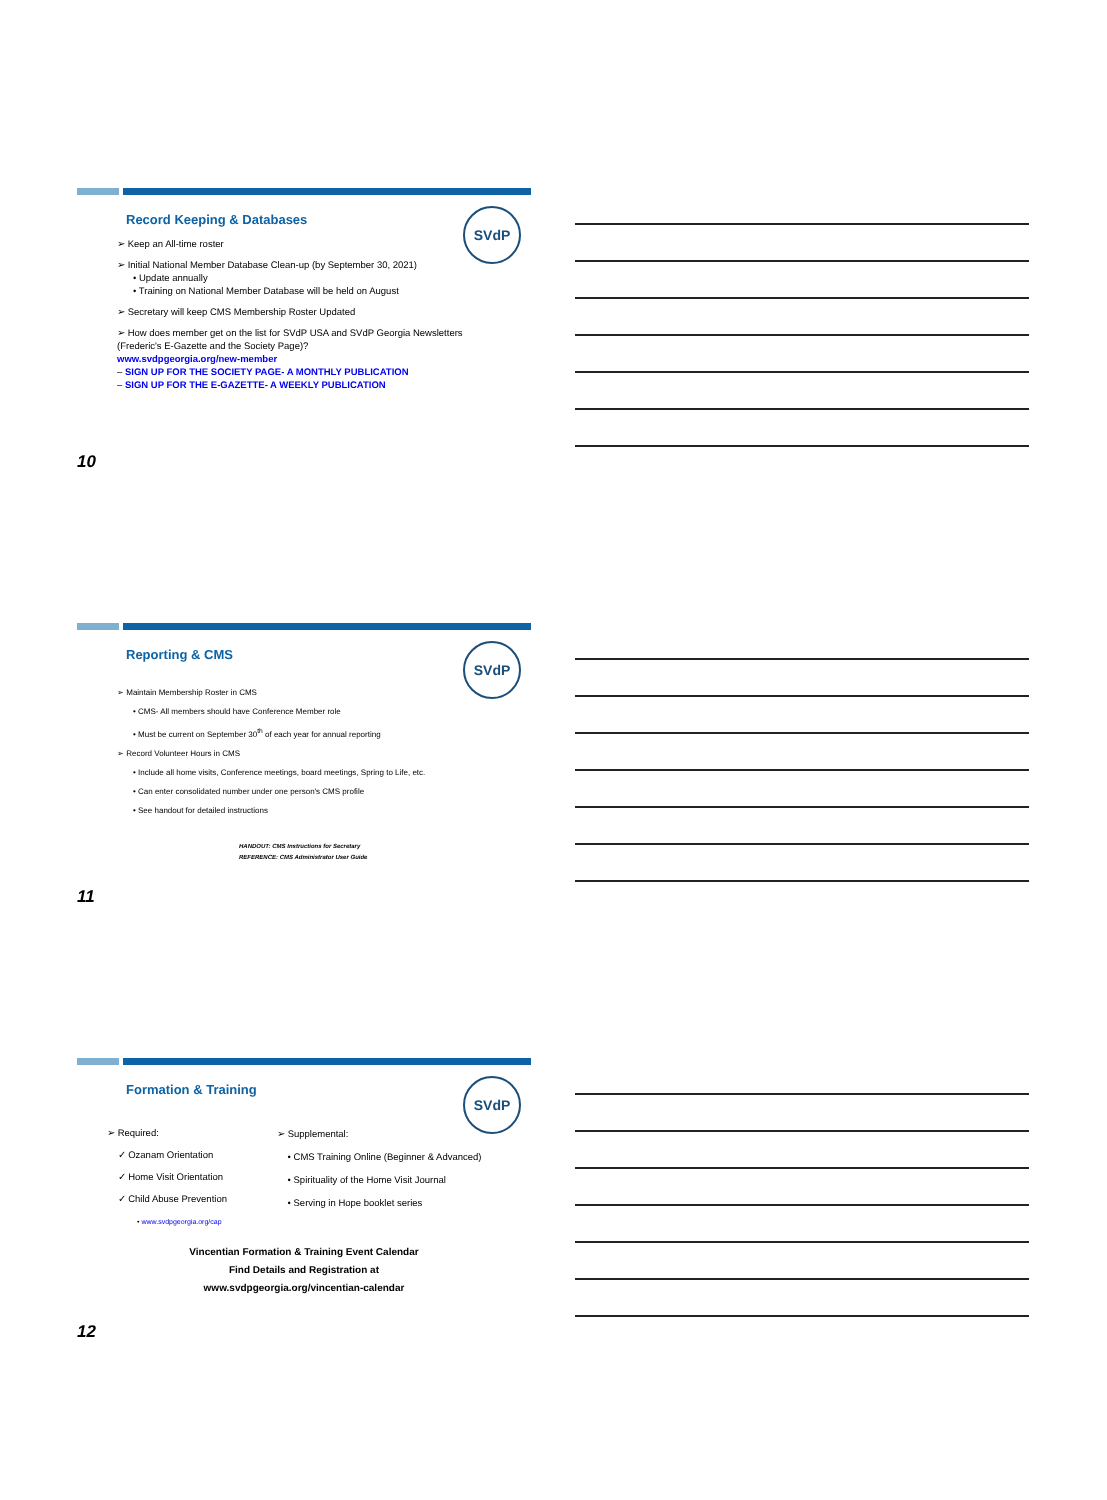SVdP
Record Keeping & Databases
➢ Keep an All-time roster
➢ Initial National Member Database Clean-up (by September 30, 2021)
• Update annually
• Training on National Member Database will be held on August
➢ Secretary will keep CMS Membership Roster Updated
➢ How does member get on the list for SVdP USA and SVdP Georgia Newsletters
(Frederic's E-Gazette and the Society Page)?
www.svdpgeorgia.org/new-member
– SIGN UP FOR THE SOCIETY PAGE- A MONTHLY PUBLICATION
– SIGN UP FOR THE E-GAZETTE- A WEEKLY PUBLICATION
10
SVdP
Reporting & CMS
➢ Maintain Membership Roster in CMS
• CMS- All members should have Conference Member role
• Must be current on September 30<sup>th</sup> of each year for annual reporting
➢ Record Volunteer Hours in CMS
• Include all home visits, Conference meetings, board meetings, Spring to Life, etc.
• Can enter consolidated number under one person's CMS profile
• See handout for detailed instructions
HANDOUT: CMS Instructions for Secretary
REFERENCE: CMS Administrator User Guide
11
SVdP
Formation & Training
➢ Required:
✓ Ozanam Orientation
✓ Home Visit Orientation
✓ Child Abuse Prevention
• www.svdpgeorgia.org/cap
➢ Supplemental:
• CMS Training Online (Beginner & Advanced)
• Spirituality of the Home Visit Journal
• Serving in Hope booklet series
Vincentian Formation & Training Event Calendar
Find Details and Registration at
www.svdpgeorgia.org/vincentian-calendar
12